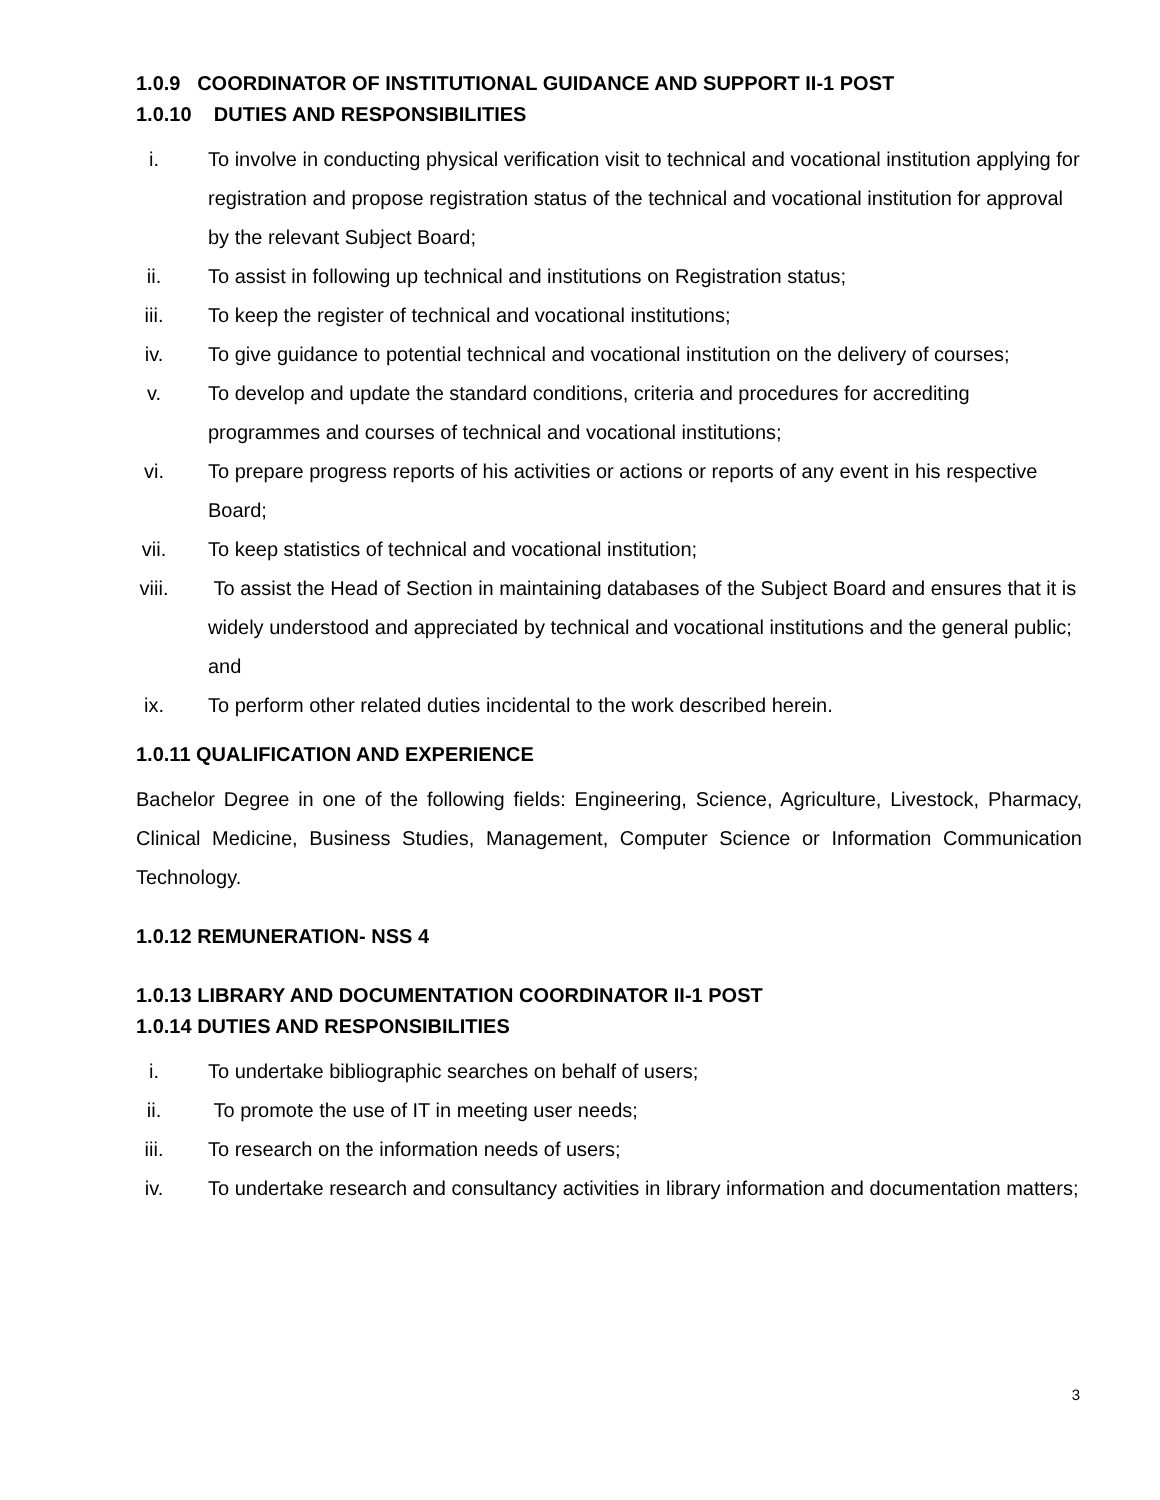1.0.9 COORDINATOR OF INSTITUTIONAL GUIDANCE AND SUPPORT II-1 POST
1.0.10 DUTIES AND RESPONSIBILITIES
i. To involve in conducting physical verification visit to technical and vocational institution applying for registration and propose registration status of the technical and vocational institution for approval by the relevant Subject Board;
ii. To assist in following up technical and institutions on Registration status;
iii. To keep the register of technical and vocational institutions;
iv. To give guidance to potential technical and vocational institution on the delivery of courses;
v. To develop and update the standard conditions, criteria and procedures for accrediting programmes and courses of technical and vocational institutions;
vi. To prepare progress reports of his activities or actions or reports of any event in his respective Board;
vii. To keep statistics of technical and vocational institution;
viii. To assist the Head of Section in maintaining databases of the Subject Board and ensures that it is widely understood and appreciated by technical and vocational institutions and the general public; and
ix. To perform other related duties incidental to the work described herein.
1.0.11 QUALIFICATION AND EXPERIENCE
Bachelor Degree in one of the following fields: Engineering, Science, Agriculture, Livestock, Pharmacy, Clinical Medicine, Business Studies, Management, Computer Science or Information Communication Technology.
1.0.12 REMUNERATION- NSS 4
1.0.13 LIBRARY AND DOCUMENTATION COORDINATOR II-1 POST
1.0.14 DUTIES AND RESPONSIBILITIES
i. To undertake bibliographic searches on behalf of users;
ii. To promote the use of IT in meeting user needs;
iii. To research on the information needs of users;
iv. To undertake research and consultancy activities in library information and documentation matters;
3